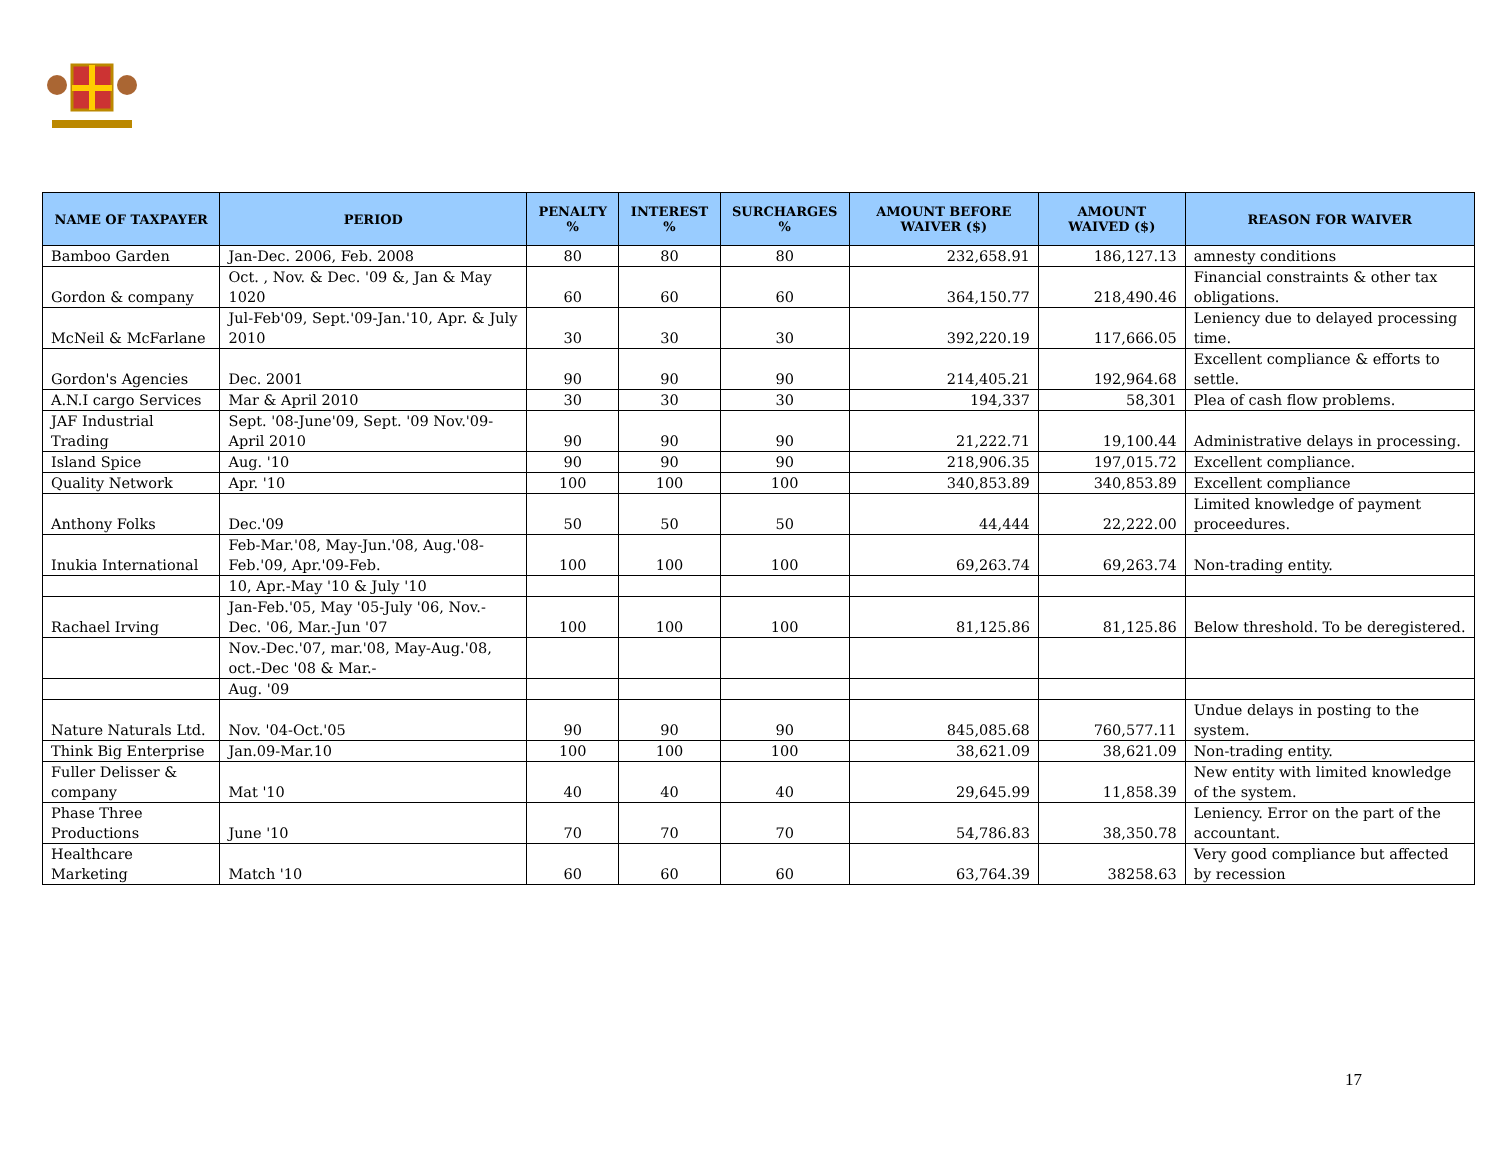| NAME OF TAXPAYER | PERIOD | PENALTY % | INTEREST % | SURCHARGES % | AMOUNT BEFORE WAIVER ($) | AMOUNT WAIVED ($) | REASON FOR WAIVER |
| --- | --- | --- | --- | --- | --- | --- | --- |
| Bamboo Garden | Jan-Dec. 2006, Feb. 2008 | 80 | 80 | 80 | 232,658.91 | 186,127.13 | amnesty conditions |
| Gordon & company | Oct. , Nov. & Dec. '09 &, Jan & May 1020 | 60 | 60 | 60 | 364,150.77 | 218,490.46 | Financial constraints & other tax obligations. |
| McNeil & McFarlane | Jul-Feb'09, Sept.'09-Jan.'10, Apr. & July 2010 | 30 | 30 | 30 | 392,220.19 | 117,666.05 | Leniency due to delayed processing time. |
| Gordon's Agencies | Dec. 2001 | 90 | 90 | 90 | 214,405.21 | 192,964.68 | Excellent compliance & efforts to settle. |
| A.N.I cargo Services | Mar & April 2010 | 30 | 30 | 30 | 194,337 | 58,301 | Plea of cash flow problems. |
| JAF Industrial Trading | Sept. '08-June'09, Sept. '09 Nov.'09-April 2010 | 90 | 90 | 90 | 21,222.71 | 19,100.44 | Administrative delays in processing. |
| Island Spice | Aug. '10 | 90 | 90 | 90 | 218,906.35 | 197,015.72 | Excellent compliance. |
| Quality Network | Apr. '10 | 100 | 100 | 100 | 340,853.89 | 340,853.89 | Excellent compliance |
| Anthony Folks | Dec.'09 | 50 | 50 | 50 | 44,444 | 22,222.00 | Limited knowledge of payment proceedures. |
| Inukia International | Feb-Mar.'08, May-Jun.'08, Aug.'08-Feb.'09, Apr.'09-Feb. | 100 | 100 | 100 | 69,263.74 | 69,263.74 | Non-trading entity. |
| | 10, Apr.-May '10 & July '10 | | | | | | |
| Rachael Irving | Jan-Feb.'05, May '05-July '06, Nov.-Dec. '06, Mar.-Jun '07 | 100 | 100 | 100 | 81,125.86 | 81,125.86 | Below threshold. To be deregistered. |
| | Nov.-Dec.'07, mar.'08, May-Aug.'08, oct.-Dec '08 & Mar.- | | | | | | |
| | Aug. '09 | | | | | | |
| Nature Naturals Ltd. | Nov. '04-Oct.'05 | 90 | 90 | 90 | 845,085.68 | 760,577.11 | Undue delays in posting to the system. |
| Think Big Enterprise | Jan.09-Mar.10 | 100 | 100 | 100 | 38,621.09 | 38,621.09 | Non-trading entity. |
| Fuller Delisser & company | Mat '10 | 40 | 40 | 40 | 29,645.99 | 11,858.39 | New entity with limited knowledge of the system. |
| Phase Three Productions | June '10 | 70 | 70 | 70 | 54,786.83 | 38,350.78 | Leniency. Error on the part of the accountant. |
| Healthcare Marketing | Match '10 | 60 | 60 | 60 | 63,764.39 | 38258.63 | Very good compliance but affected by recession |
17